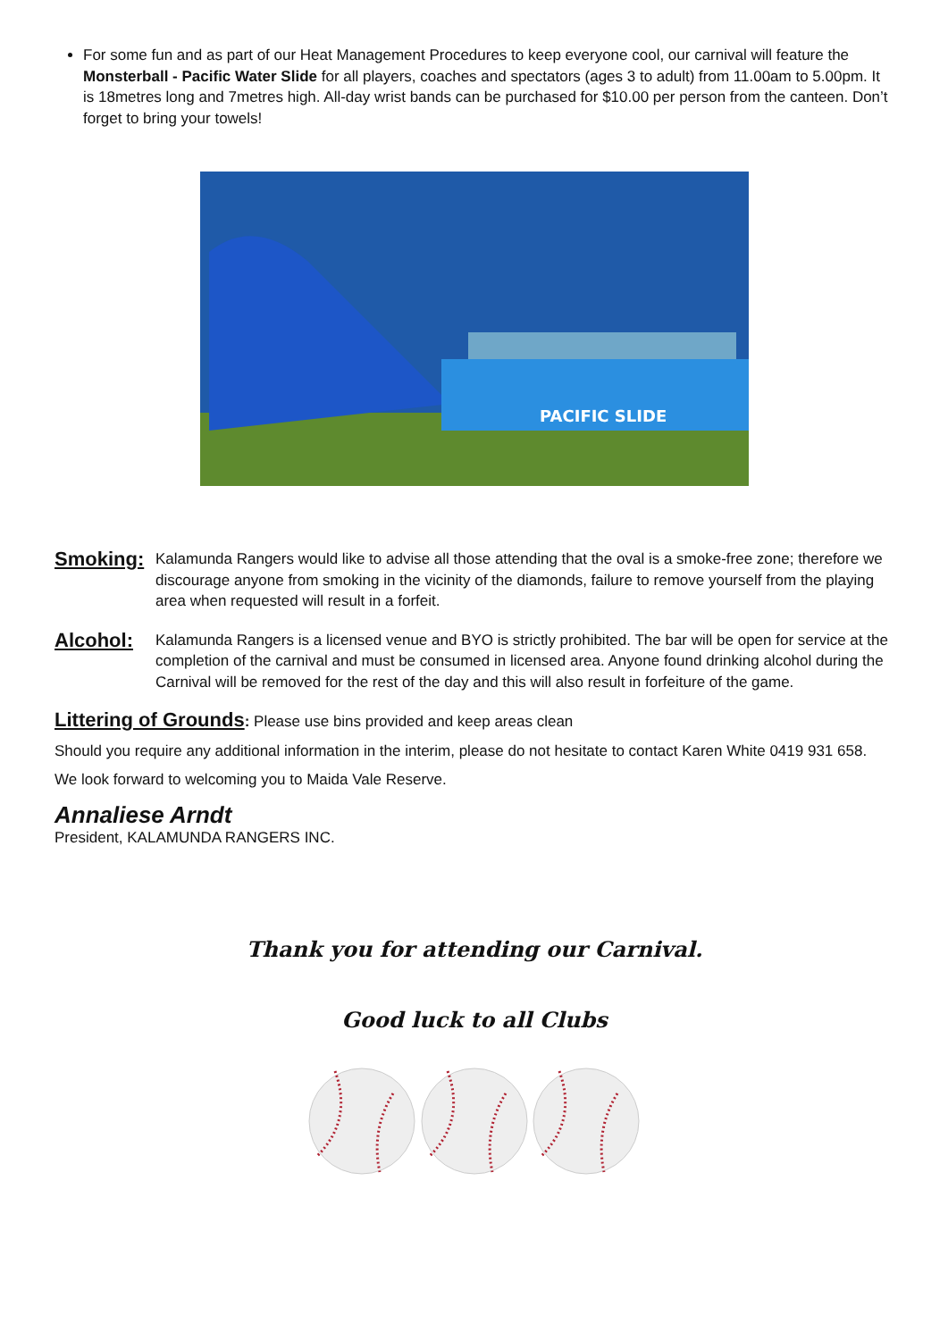For some fun and as part of our Heat Management Procedures to keep everyone cool, our carnival will feature the Monsterball - Pacific Water Slide for all players, coaches and spectators (ages 3 to adult) from 11.00am to 5.00pm. It is 18metres long and 7metres high. All-day wrist bands can be purchased for $10.00 per person from the canteen. Don’t forget to bring your towels!
PACIFIC SLIDE
Smoking:
Kalamunda Rangers would like to advise all those attending that the oval is a smoke-free zone; therefore we discourage anyone from smoking in the vicinity of the diamonds, failure to remove yourself from the playing area when requested will result in a forfeit.
Alcohol:
Kalamunda Rangers is a licensed venue and BYO is strictly prohibited. The bar will be open for service at the completion of the carnival and must be consumed in licensed area. Anyone found drinking alcohol during the Carnival will be removed for the rest of the day and this will also result in forfeiture of the game.
Littering of Grounds: Please use bins provided and keep areas clean
Should you require any additional information in the interim, please do not hesitate to contact Karen White 0419 931 658.
We look forward to welcoming you to Maida Vale Reserve.
Annaliese Arndt
President, KALAMUNDA RANGERS INC.
Thank you for attending our Carnival.
Good luck to all Clubs